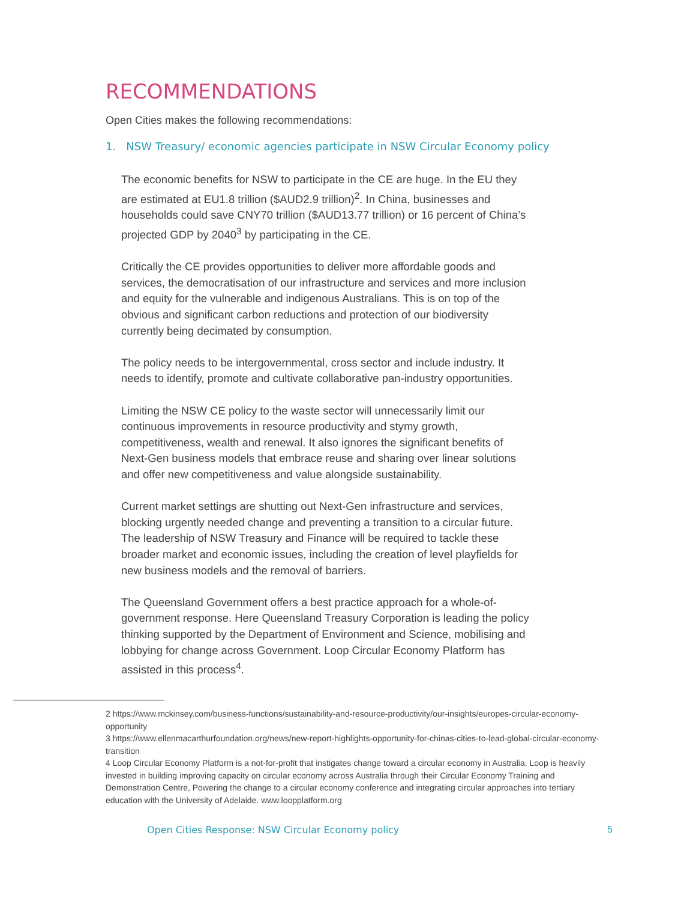RECOMMENDATIONS
Open Cities makes the following recommendations:
1. NSW Treasury/ economic agencies participate in NSW Circular Economy policy
The economic benefits for NSW to participate in the CE are huge. In the EU they are estimated at EU1.8 trillion ($AUD2.9 trillion)<sup>2</sup>. In China, businesses and households could save CNY70 trillion ($AUD13.77 trillion) or 16 percent of China’s projected GDP by 2040<sup>3</sup> by participating in the CE.
Critically the CE provides opportunities to deliver more affordable goods and services, the democratisation of our infrastructure and services and more inclusion and equity for the vulnerable and indigenous Australians. This is on top of the obvious and significant carbon reductions and protection of our biodiversity currently being decimated by consumption.
The policy needs to be intergovernmental, cross sector and include industry. It needs to identify, promote and cultivate collaborative pan-industry opportunities.
Limiting the NSW CE policy to the waste sector will unnecessarily limit our continuous improvements in resource productivity and stymy growth, competitiveness, wealth and renewal. It also ignores the significant benefits of Next-Gen business models that embrace reuse and sharing over linear solutions and offer new competitiveness and value alongside sustainability.
Current market settings are shutting out Next-Gen infrastructure and services, blocking urgently needed change and preventing a transition to a circular future. The leadership of NSW Treasury and Finance will be required to tackle these broader market and economic issues, including the creation of level playfields for new business models and the removal of barriers.
The Queensland Government offers a best practice approach for a whole-of-government response. Here Queensland Treasury Corporation is leading the policy thinking supported by the Department of Environment and Science, mobilising and lobbying for change across Government. Loop Circular Economy Platform has assisted in this process<sup>4</sup>.
2 https://www.mckinsey.com/business-functions/sustainability-and-resource-productivity/our-insights/europes-circular-economy-opportunity
3 https://www.ellenmacarthurfoundation.org/news/new-report-highlights-opportunity-for-chinas-cities-to-lead-global-circular-economy-transition
4 Loop Circular Economy Platform is a not-for-profit that instigates change toward a circular economy in Australia. Loop is heavily invested in building improving capacity on circular economy across Australia through their Circular Economy Training and Demonstration Centre, Powering the change to a circular economy conference and integrating circular approaches into tertiary education with the University of Adelaide. www.loopplatform.org
Open Cities Response: NSW Circular Economy policy
5